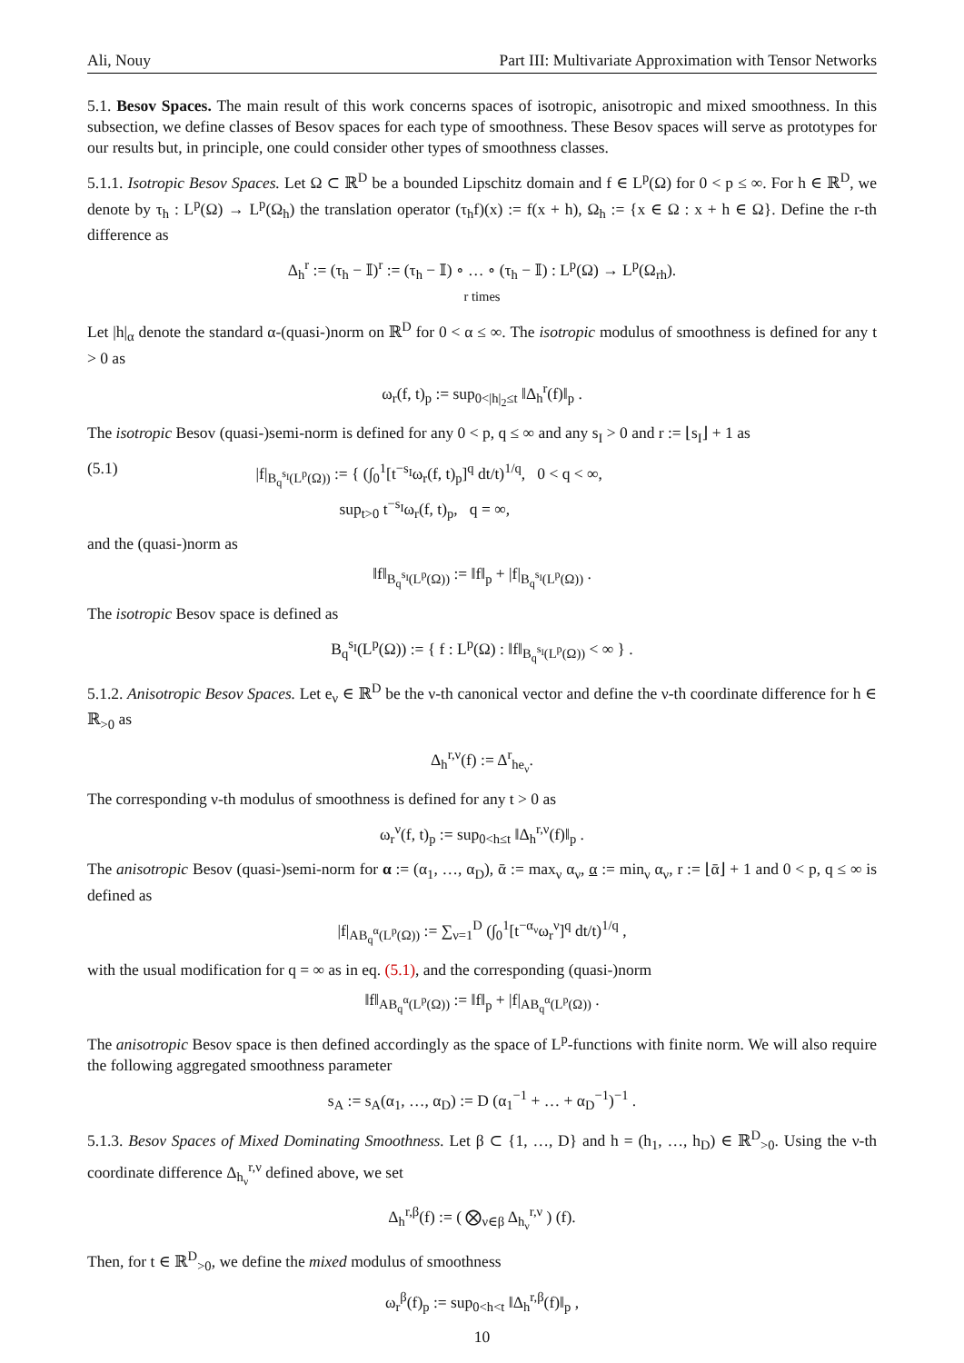Ali, Nouy Part III: Multivariate Approximation with Tensor Networks
5.1. Besov Spaces. The main result of this work concerns spaces of isotropic, anisotropic and mixed smoothness. In this subsection, we define classes of Besov spaces for each type of smoothness. These Besov spaces will serve as prototypes for our results but, in principle, one could consider other types of smoothness classes.
5.1.1. Isotropic Besov Spaces. Let Ω ⊂ ℝ<sup>D</sup> be a bounded Lipschitz domain and f ∈ L<sup>p</sup>(Ω) for 0 < p ≤ ∞. For h ∈ ℝ<sup>D</sup>, we denote by τ<sub>h</sub> : L<sup>p</sup>(Ω) → L<sup>p</sup>(Ω<sub>h</sub>) the translation operator (τ<sub>h</sub>f)(x) := f(x + h), Ω<sub>h</sub> := {x ∈ Ω : x + h ∈ Ω}. Define the r-th difference as
Δ<sub>h</sub><sup>r</sup> := (τ<sub>h</sub> − 𝕀)<sup>r</sup> := (τ<sub>h</sub> − 𝕀) ∘ … ∘ (τ<sub>h</sub> − 𝕀) : L<sup>p</sup>(Ω) → L<sup>p</sup>(Ω<sub>rh</sub>).
r times
Let |h|<sub>α</sub> denote the standard α-(quasi-)norm on ℝ<sup>D</sup> for 0 < α ≤ ∞. The isotropic modulus of smoothness is defined for any t > 0 as
ω<sub>r</sub>(f, t)<sub>p</sub> := sup<sub>0<|h|<sub>2</sub>≤t</sub> ‖Δ<sub>h</sub><sup>r</sup>(f)‖<sub>p</sub> .
The isotropic Besov (quasi-)semi-norm is defined for any 0 < p, q ≤ ∞ and any s<sub>I</sub> > 0 and r := ⌊s<sub>I</sub>⌋ + 1 as
(5.1) |f|<sub>B<sub>q</sub><sup>s<sub>I</sub></sup>(L<sup>p</sup>(Ω))</sub> := { (∫<sub>0</sub><sup>1</sup>[t<sup>−s<sub>I</sub></sup>ω<sub>r</sub>(f, t)<sub>p</sub>]<sup>q</sup> dt/t)<sup>1/q</sup>, 0 < q < ∞,
sup<sub>t>0</sub> t<sup>−s<sub>I</sub></sup>ω<sub>r</sub>(f, t)<sub>p</sub>, q = ∞,
and the (quasi-)norm as
‖f‖<sub>B<sub>q</sub><sup>s<sub>I</sub></sup>(L<sup>p</sup>(Ω))</sub> := ‖f‖<sub>p</sub> + |f|<sub>B<sub>q</sub><sup>s<sub>I</sub></sup>(L<sup>p</sup>(Ω))</sub> .
The isotropic Besov space is defined as
B<sub>q</sub><sup>s<sub>I</sub></sup>(L<sup>p</sup>(Ω)) := { f : L<sup>p</sup>(Ω) : ‖f‖<sub>B<sub>q</sub><sup>s<sub>I</sub></sup>(L<sup>p</sup>(Ω))</sub> < ∞ } .
5.1.2. Anisotropic Besov Spaces. Let e<sub>ν</sub> ∈ ℝ<sup>D</sup> be the ν-th canonical vector and define the ν-th coordinate difference for h ∈ ℝ<sub>>0</sub> as
Δ<sub>h</sub><sup>r,ν</sup>(f) := Δ<sup>r</sup><sub>he<sub>ν</sub></sub>.
The corresponding ν-th modulus of smoothness is defined for any t > 0 as
ω<sub>r</sub><sup>ν</sup>(f, t)<sub>p</sub> := sup<sub>0<h≤t</sub> ‖Δ<sub>h</sub><sup>r,ν</sup>(f)‖<sub>p</sub> .
The anisotropic Besov (quasi-)semi-norm for α := (α<sub>1</sub>, …, α<sub>D</sub>), ᾱ := max<sub>ν</sub> α<sub>ν</sub>, α := min<sub>ν</sub> α<sub>ν</sub>, r := ⌊ᾱ⌋ + 1 and 0 < p, q ≤ ∞ is defined as
|f|<sub>AB<sub>q</sub><sup>α</sup>(L<sup>p</sup>(Ω))</sub> := ∑<sub>ν=1</sub><sup>D</sup> (∫<sub>0</sub><sup>1</sup>[t<sup>−α<sub>ν</sub></sup>ω<sub>r</sub><sup>ν</sup>]<sup>q</sup> dt/t)<sup>1/q</sup> ,
with the usual modification for q = ∞ as in eq. (5.1), and the corresponding (quasi-)norm
‖f‖<sub>AB<sub>q</sub><sup>α</sup>(L<sup>p</sup>(Ω))</sub> := ‖f‖<sub>p</sub> + |f|<sub>AB<sub>q</sub><sup>α</sup>(L<sup>p</sup>(Ω))</sub> .
The anisotropic Besov space is then defined accordingly as the space of L<sup>p</sup>-functions with finite norm. We will also require the following aggregated smoothness parameter
s<sub>A</sub> := s<sub>A</sub>(α<sub>1</sub>, …, α<sub>D</sub>) := D (α<sub>1</sub><sup>−1</sup> + … + α<sub>D</sub><sup>−1</sup>)<sup>−1</sup> .
5.1.3. Besov Spaces of Mixed Dominating Smoothness. Let β ⊂ {1, …, D} and h = (h<sub>1</sub>, …, h<sub>D</sub>) ∈ ℝ<sup>D</sup><sub>>0</sub>. Using the ν-th coordinate difference Δ<sub>h<sub>ν</sub></sub><sup>r,ν</sup> defined above, we set
Δ<sub>h</sub><sup>r,β</sup>(f) := ( ⨂<sub>ν∈β</sub> Δ<sub>h<sub>ν</sub></sub><sup>r,ν</sup> ) (f).
Then, for t ∈ ℝ<sup>D</sup><sub>>0</sub>, we define the mixed modulus of smoothness
ω<sub>r</sub><sup>β</sup>(f)<sub>p</sub> := sup<sub>0<h<t</sub> ‖Δ<sub>h</sub><sup>r,β</sup>(f)‖<sub>p</sub> ,
10